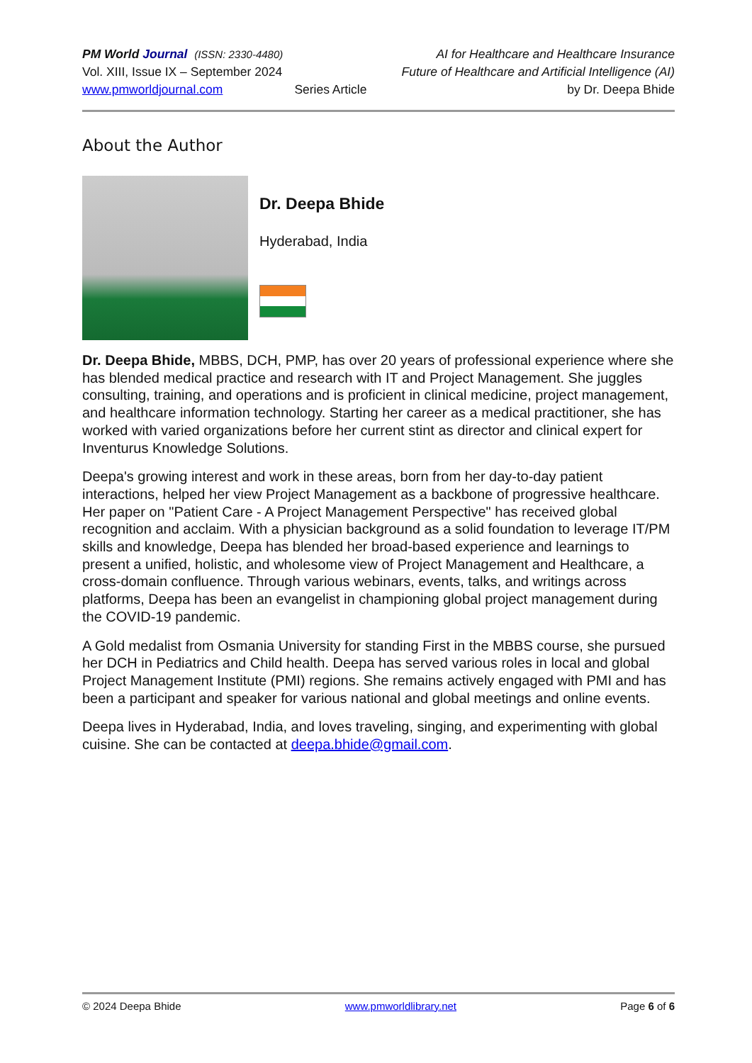PM World Journal (ISSN: 2330-4480)
Vol. XIII, Issue IX – September 2024
www.pmworldjournal.com
AI for Healthcare and Healthcare Insurance
Future of Healthcare and Artificial Intelligence (AI)
Series Article by Dr. Deepa Bhide
About the Author
Dr. Deepa Bhide
Hyderabad, India
Dr. Deepa Bhide, MBBS, DCH, PMP, has over 20 years of professional experience where she has blended medical practice and research with IT and Project Management. She juggles consulting, training, and operations and is proficient in clinical medicine, project management, and healthcare information technology. Starting her career as a medical practitioner, she has worked with varied organizations before her current stint as director and clinical expert for Inventurus Knowledge Solutions.
Deepa's growing interest and work in these areas, born from her day-to-day patient interactions, helped her view Project Management as a backbone of progressive healthcare. Her paper on "Patient Care - A Project Management Perspective" has received global recognition and acclaim. With a physician background as a solid foundation to leverage IT/PM skills and knowledge, Deepa has blended her broad-based experience and learnings to present a unified, holistic, and wholesome view of Project Management and Healthcare, a cross-domain confluence. Through various webinars, events, talks, and writings across platforms, Deepa has been an evangelist in championing global project management during the COVID-19 pandemic.
A Gold medalist from Osmania University for standing First in the MBBS course, she pursued her DCH in Pediatrics and Child health. Deepa has served various roles in local and global Project Management Institute (PMI) regions. She remains actively engaged with PMI and has been a participant and speaker for various national and global meetings and online events.
Deepa lives in Hyderabad, India, and loves traveling, singing, and experimenting with global cuisine. She can be contacted at deepa.bhide@gmail.com.
© 2024 Deepa Bhide www.pmworldlibrary.net Page 6 of 6